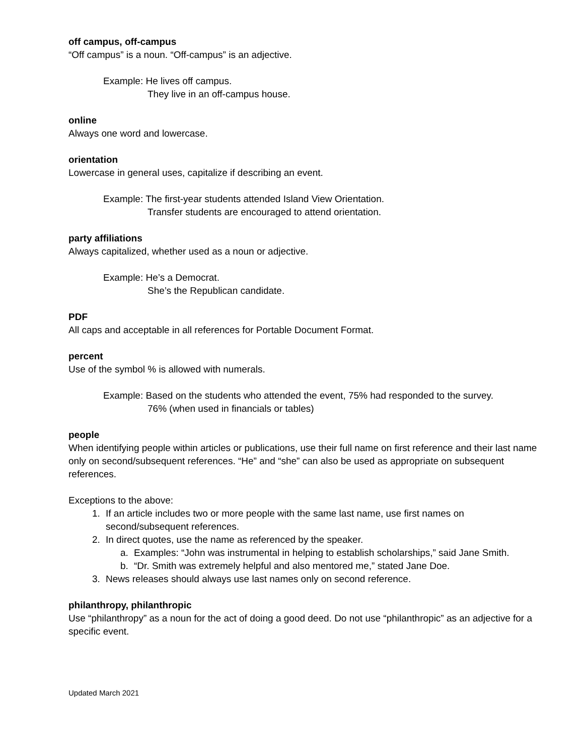off campus, off-campus
“Off campus” is a noun. “Off-campus” is an adjective.
Example: He lives off campus.
They live in an off-campus house.
online
Always one word and lowercase.
orientation
Lowercase in general uses, capitalize if describing an event.
Example: The first-year students attended Island View Orientation.
Transfer students are encouraged to attend orientation.
party affiliations
Always capitalized, whether used as a noun or adjective.
Example: He’s a Democrat.
She’s the Republican candidate.
PDF
All caps and acceptable in all references for Portable Document Format.
percent
Use of the symbol % is allowed with numerals.
Example: Based on the students who attended the event, 75% had responded to the survey.
76% (when used in financials or tables)
people
When identifying people within articles or publications, use their full name on first reference and their last name only on second/subsequent references. “He” and “she” can also be used as appropriate on subsequent references.
Exceptions to the above:
1. If an article includes two or more people with the same last name, use first names on second/subsequent references.
2. In direct quotes, use the name as referenced by the speaker.
a. Examples: “John was instrumental in helping to establish scholarships,” said Jane Smith.
b. “Dr. Smith was extremely helpful and also mentored me,” stated Jane Doe.
3. News releases should always use last names only on second reference.
philanthropy, philanthropic
Use “philanthropy” as a noun for the act of doing a good deed. Do not use “philanthropic” as an adjective for a specific event.
Updated March 2021